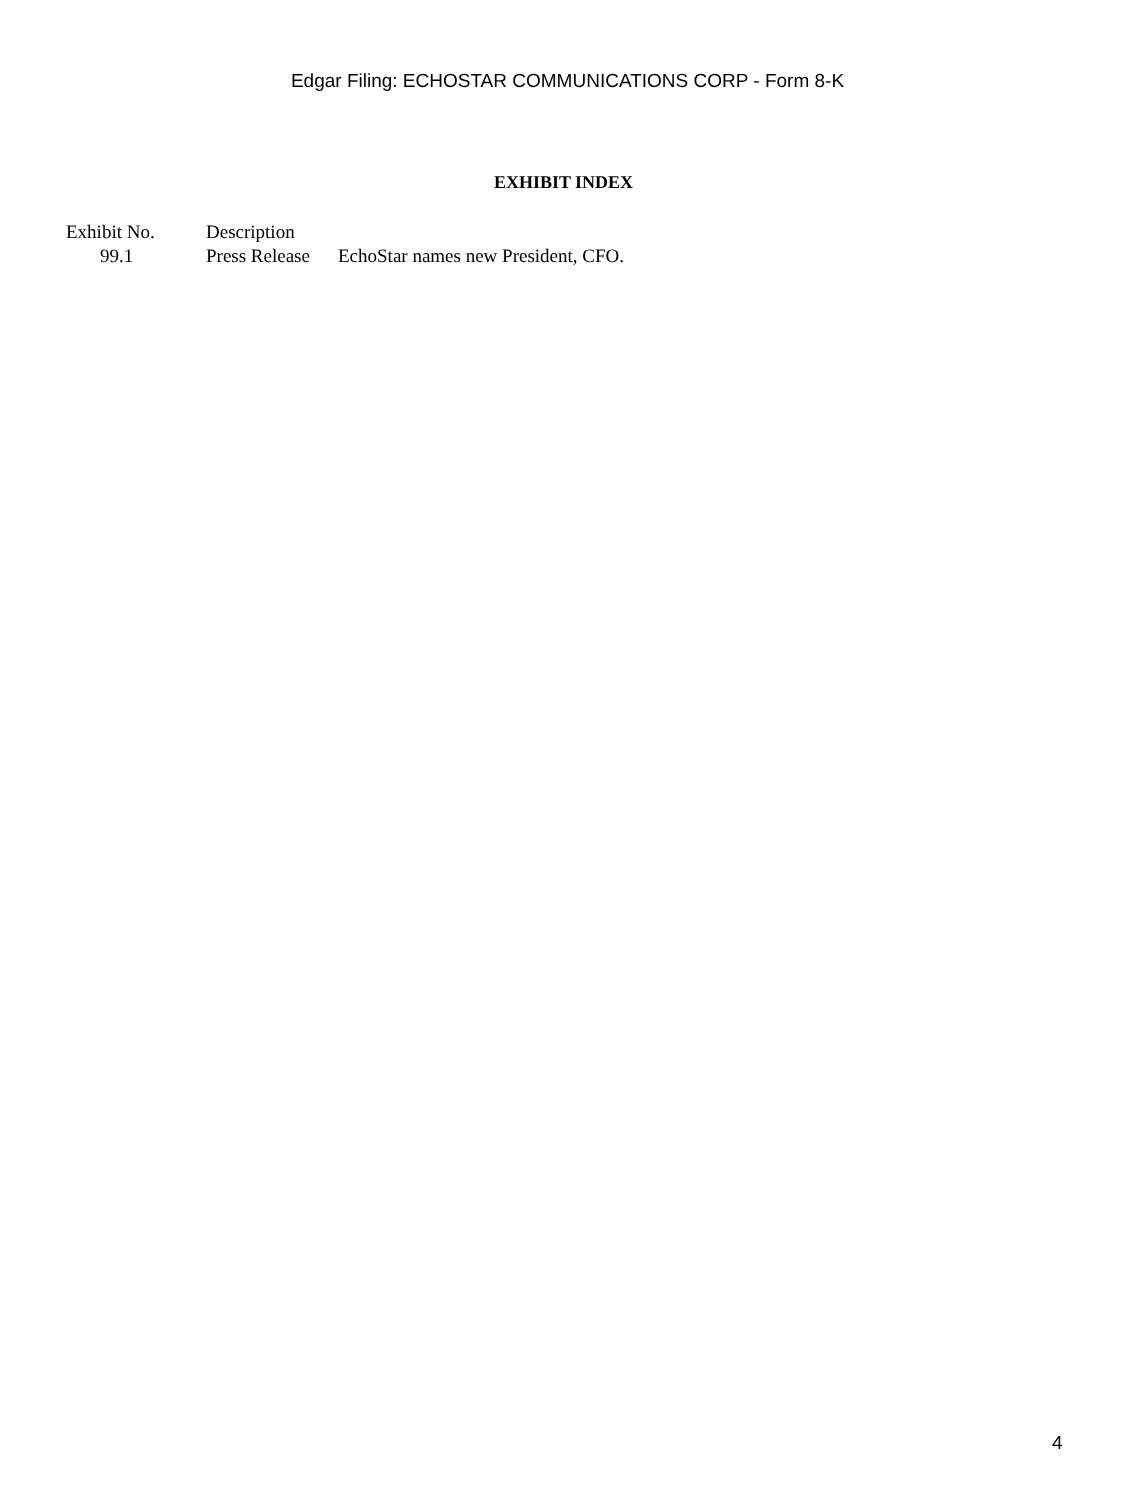Edgar Filing: ECHOSTAR COMMUNICATIONS CORP - Form 8-K
EXHIBIT INDEX
| Exhibit No. | Description | |
| --- | --- | --- |
| 99.1 | Press Release | EchoStar names new President, CFO. |
4